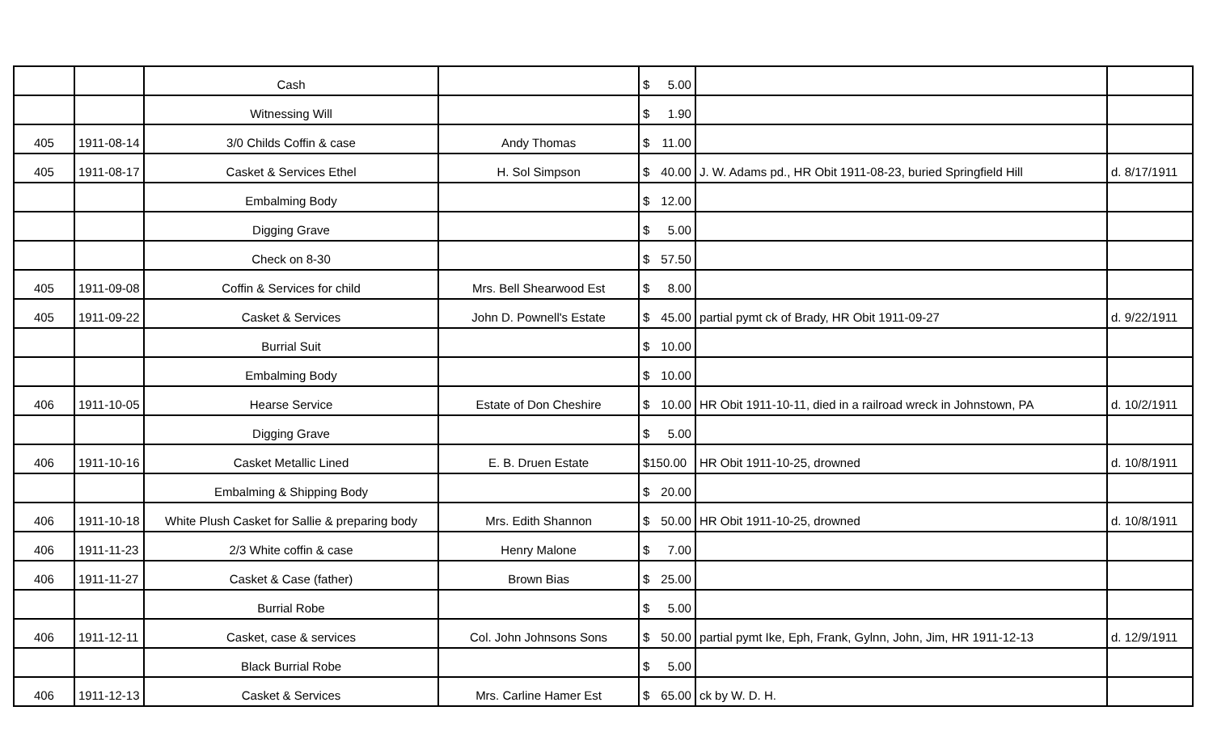| | | Cash | | $ 5.00 | | |
| | | Witnessing Will | | $ 1.90 | | |
| 405 | 1911-08-14 | 3/0 Childs Coffin & case | Andy Thomas | $ 11.00 | | |
| 405 | 1911-08-17 | Casket & Services Ethel | H. Sol Simpson | $ 40.00 | J. W. Adams pd., HR Obit 1911-08-23, buried Springfield Hill | d. 8/17/1911 |
| | | Embalming Body | | $ 12.00 | | |
| | | Digging Grave | | $ 5.00 | | |
| | | Check on 8-30 | | $ 57.50 | | |
| 405 | 1911-09-08 | Coffin & Services for child | Mrs. Bell Shearwood Est | $ 8.00 | | |
| 405 | 1911-09-22 | Casket & Services | John D. Pownell's Estate | $ 45.00 | partial pymt ck of Brady, HR Obit 1911-09-27 | d. 9/22/1911 |
| | | Burrial Suit | | $ 10.00 | | |
| | | Embalming Body | | $ 10.00 | | |
| 406 | 1911-10-05 | Hearse Service | Estate of Don Cheshire | $ 10.00 | HR Obit 1911-10-11, died in a railroad wreck in Johnstown, PA | d. 10/2/1911 |
| | | Digging Grave | | $ 5.00 | | |
| 406 | 1911-10-16 | Casket Metallic Lined | E. B. Druen Estate | $150.00 | HR Obit 1911-10-25, drowned | d. 10/8/1911 |
| | | Embalming & Shipping Body | | $ 20.00 | | |
| 406 | 1911-10-18 | White Plush Casket for Sallie & preparing body | Mrs. Edith Shannon | $ 50.00 | HR Obit 1911-10-25, drowned | d. 10/8/1911 |
| 406 | 1911-11-23 | 2/3 White coffin & case | Henry Malone | $ 7.00 | | |
| 406 | 1911-11-27 | Casket & Case (father) | Brown Bias | $ 25.00 | | |
| | | Burrial Robe | | $ 5.00 | | |
| 406 | 1911-12-11 | Casket, case & services | Col. John Johnsons Sons | $ 50.00 | partial pymt Ike, Eph, Frank, Gylnn, John, Jim, HR 1911-12-13 | d. 12/9/1911 |
| | | Black Burrial Robe | | $ 5.00 | | |
| 406 | 1911-12-13 | Casket & Services | Mrs. Carline Hamer Est | $ 65.00 | ck by W. D. H. | |